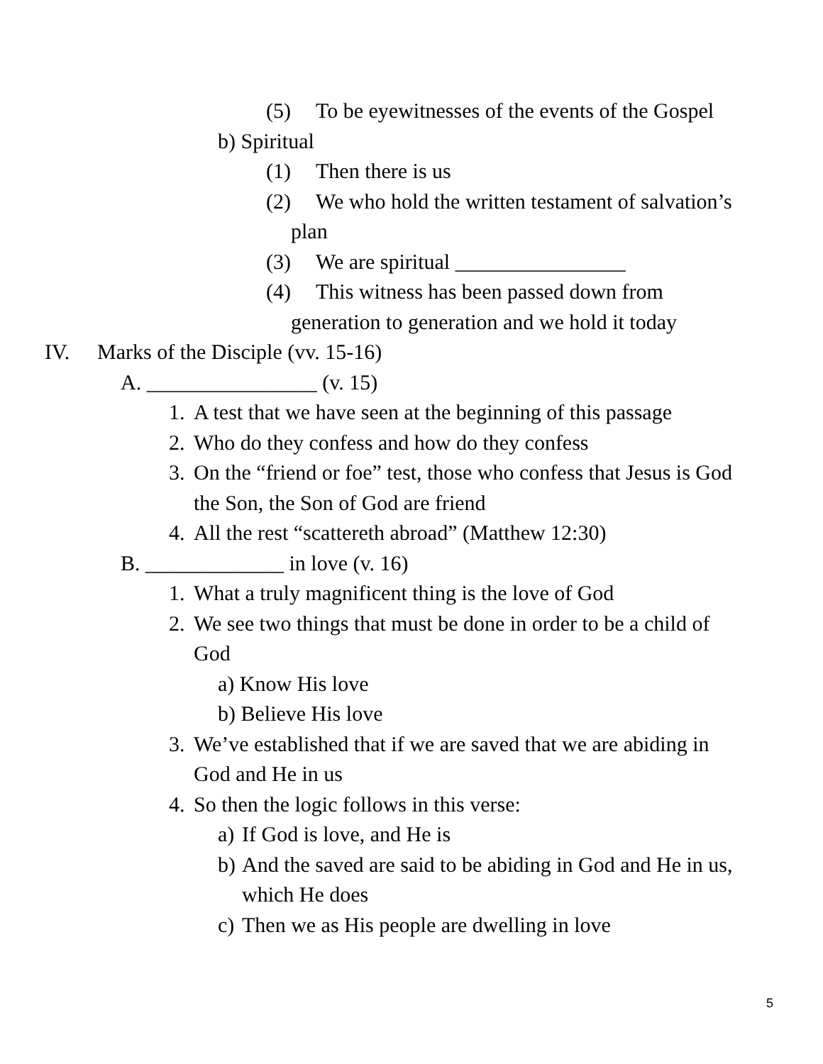(5) To be eyewitnesses of the events of the Gospel
b) Spiritual
(1) Then there is us
(2) We who hold the written testament of salvation’s
plan
(3) We are spiritual ________________
(4) This witness has been passed down from
generation to generation and we hold it today
IV. Marks of the Disciple (vv. 15-16)
A. ________________ (v. 15)
1. A test that we have seen at the beginning of this passage
2. Who do they confess and how do they confess
3. On the “friend or foe” test, those who confess that Jesus is God
the Son, the Son of God are friend
4. All the rest “scattereth abroad” (Matthew 12:30)
B. _____________ in love (v. 16)
1. What a truly magnificent thing is the love of God
2. We see two things that must be done in order to be a child of
God
a) Know His love
b) Believe His love
3. We’ve established that if we are saved that we are abiding in
God and He in us
4. So then the logic follows in this verse:
a) If God is love, and He is
b) And the saved are said to be abiding in God and He in us,
which He does
c) Then we as His people are dwelling in love
5